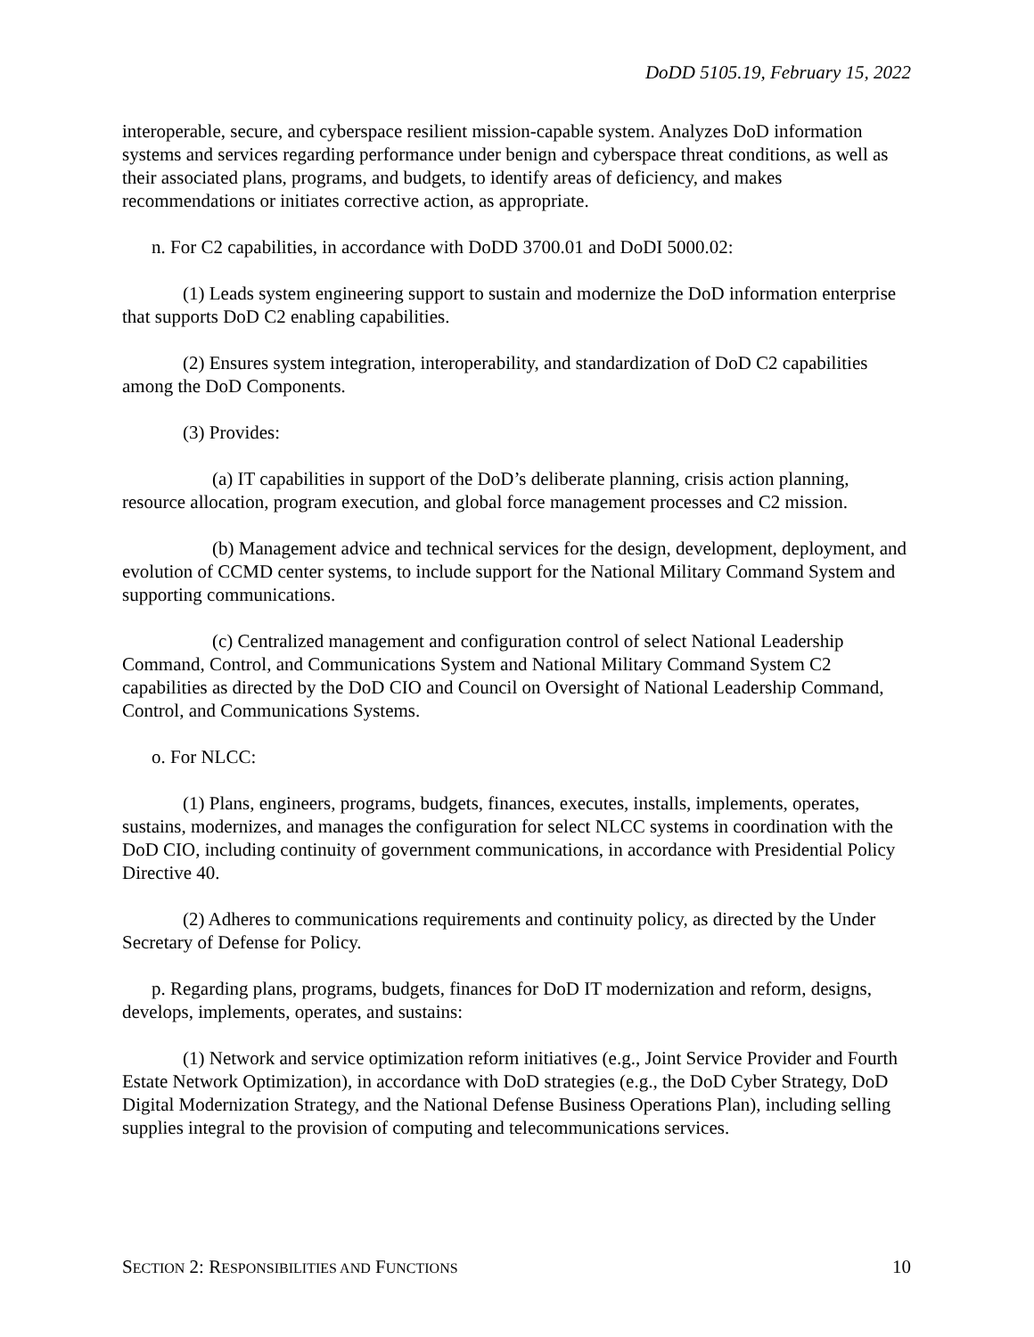DoDD 5105.19, February 15, 2022
interoperable, secure, and cyberspace resilient mission-capable system. Analyzes DoD information systems and services regarding performance under benign and cyberspace threat conditions, as well as their associated plans, programs, and budgets, to identify areas of deficiency, and makes recommendations or initiates corrective action, as appropriate.
n. For C2 capabilities, in accordance with DoDD 3700.01 and DoDI 5000.02:
(1) Leads system engineering support to sustain and modernize the DoD information enterprise that supports DoD C2 enabling capabilities.
(2) Ensures system integration, interoperability, and standardization of DoD C2 capabilities among the DoD Components.
(3) Provides:
(a) IT capabilities in support of the DoD’s deliberate planning, crisis action planning, resource allocation, program execution, and global force management processes and C2 mission.
(b) Management advice and technical services for the design, development, deployment, and evolution of CCMD center systems, to include support for the National Military Command System and supporting communications.
(c) Centralized management and configuration control of select National Leadership Command, Control, and Communications System and National Military Command System C2 capabilities as directed by the DoD CIO and Council on Oversight of National Leadership Command, Control, and Communications Systems.
o. For NLCC:
(1) Plans, engineers, programs, budgets, finances, executes, installs, implements, operates, sustains, modernizes, and manages the configuration for select NLCC systems in coordination with the DoD CIO, including continuity of government communications, in accordance with Presidential Policy Directive 40.
(2) Adheres to communications requirements and continuity policy, as directed by the Under Secretary of Defense for Policy.
p. Regarding plans, programs, budgets, finances for DoD IT modernization and reform, designs, develops, implements, operates, and sustains:
(1) Network and service optimization reform initiatives (e.g., Joint Service Provider and Fourth Estate Network Optimization), in accordance with DoD strategies (e.g., the DoD Cyber Strategy, DoD Digital Modernization Strategy, and the National Defense Business Operations Plan), including selling supplies integral to the provision of computing and telecommunications services.
SECTION 2: RESPONSIBILITIES AND FUNCTIONS 10